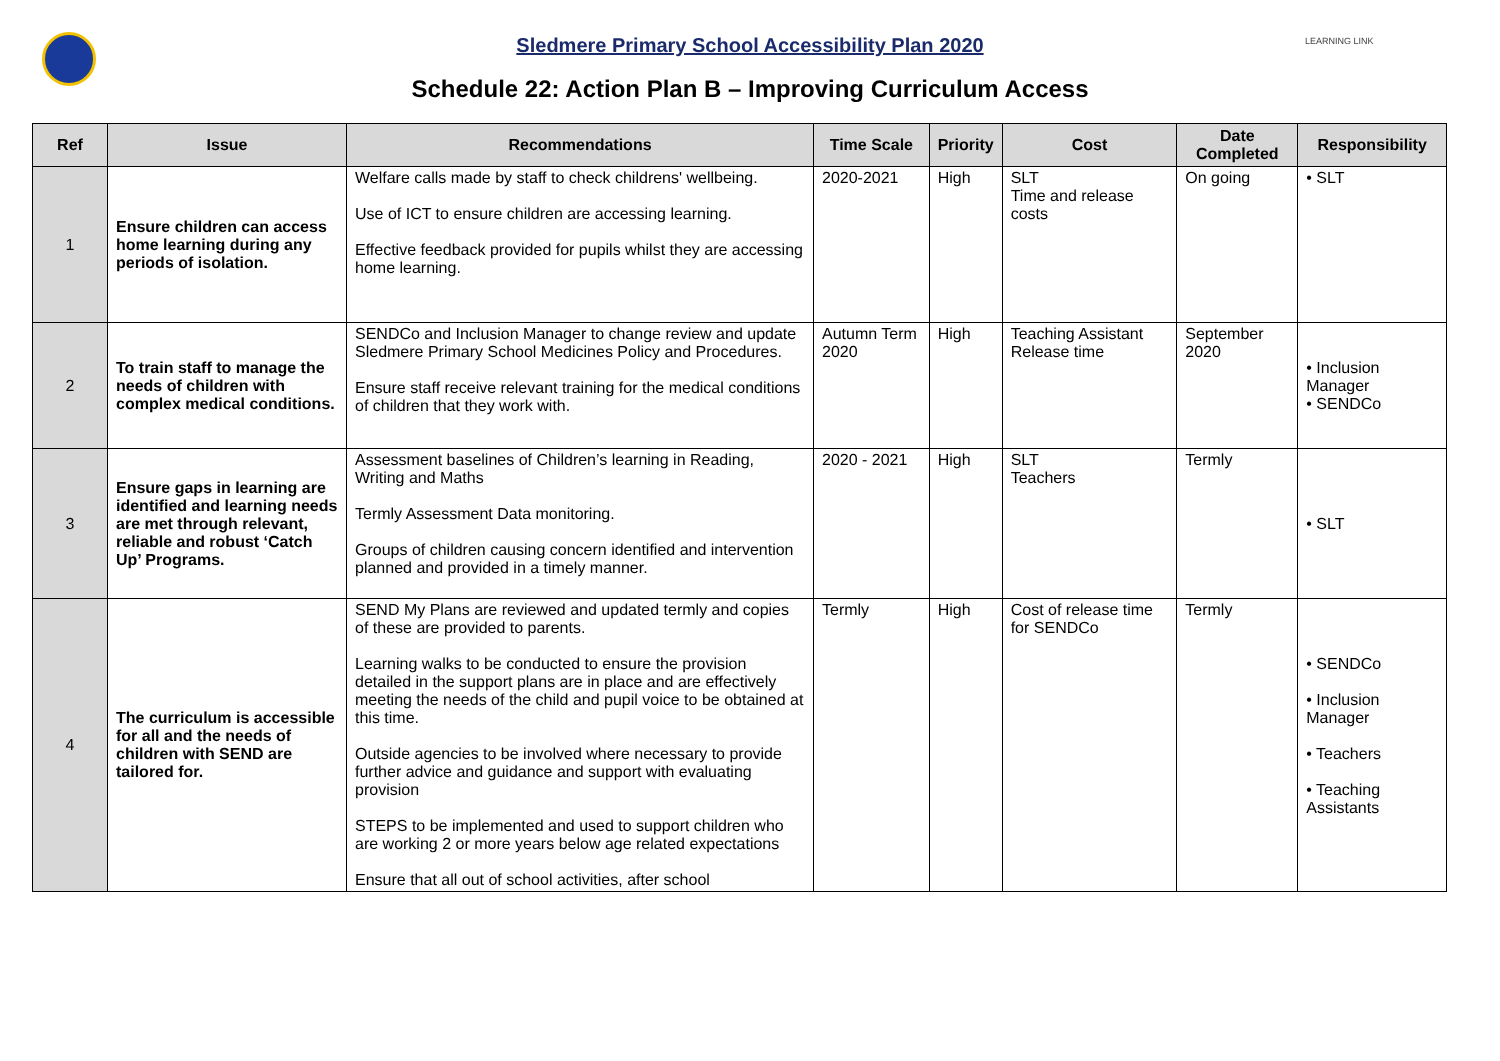LEARNING LINK
Sledmere Primary School Accessibility Plan 2020
Schedule 22: Action Plan B – Improving Curriculum Access
| Ref | Issue | Recommendations | Time Scale | Priority | Cost | Date Completed | Responsibility |
| --- | --- | --- | --- | --- | --- | --- | --- |
| 1 | Ensure children can access home learning during any periods of isolation. | Welfare calls made by staff to check childrens' wellbeing. Use of ICT to ensure children are accessing learning. Effective feedback provided for pupils whilst they are accessing home learning. | 2020-2021 | High | SLT Time and release costs | On going | • SLT |
| 2 | To train staff to manage the needs of children with complex medical conditions. | SENDCo and Inclusion Manager to change review and update Sledmere Primary School Medicines Policy and Procedures. Ensure staff receive relevant training for the medical conditions of children that they work with. | Autumn Term 2020 | High | Teaching Assistant Release time | September 2020 | • Inclusion Manager • SENDCo |
| 3 | Ensure gaps in learning are identified and learning needs are met through relevant, reliable and robust ‘Catch Up’ Programs. | Assessment baselines of Children’s learning in Reading, Writing and Maths Termly Assessment Data monitoring. Groups of children causing concern identified and intervention planned and provided in a timely manner. | 2020 - 2021 | High | SLT Teachers | Termly | • SLT |
| 4 | The curriculum is accessible for all and the needs of children with SEND are tailored for. | SEND My Plans are reviewed and updated termly and copies of these are provided to parents. Learning walks to be conducted to ensure the provision detailed in the support plans are in place and are effectively meeting the needs of the child and pupil voice to be obtained at this time. Outside agencies to be involved where necessary to provide further advice and guidance and support with evaluating provision STEPS to be implemented and used to support children who are working 2 or more years below age related expectations Ensure that all out of school activities, after school | Termly | High | Cost of release time for SENDCo | Termly | • SENDCo • Inclusion Manager • Teachers • Teaching Assistants |